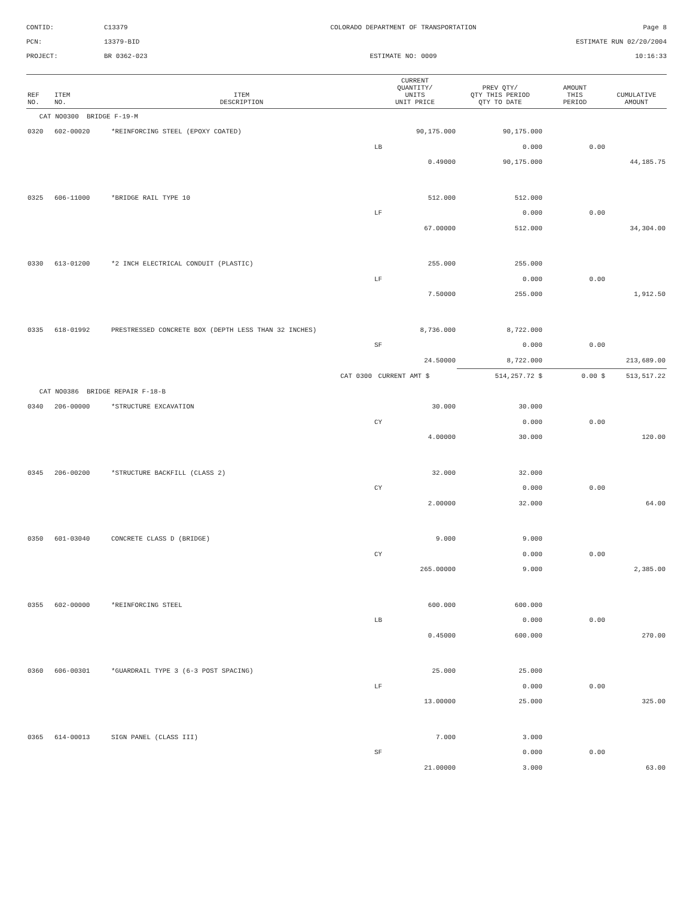CONTID:
C13379
COLORADO DEPARTMENT OF TRANSPORTATION
Page 8
PCN:
13379-BID
ESTIMATE RUN 02/20/2004
PROJECT:
BR 0362-023
ESTIMATE NO: 0009
10:16:33
| REF NO. | ITEM NO. | ITEM DESCRIPTION | CURRENT QUANTITY/ UNITS UNIT PRICE | PREV QTY/ QTY THIS PERIOD QTY TO DATE | AMOUNT THIS PERIOD | CUMULATIVE AMOUNT |
| --- | --- | --- | --- | --- | --- | --- |
| CAT NO0300 BRIDGE F-19-M | | | | | | |
| 0320 | 602-00020 | *REINFORCING STEEL (EPOXY COATED) | 90,175.000 | 90,175.000 | | |
| | | | LB | 0.000 | 0.00 | |
| | | | 0.49000 | 90,175.000 | | 44,185.75 |
| 0325 | 606-11000 | *BRIDGE RAIL TYPE 10 | 512.000 | 512.000 | | |
| | | | LF | 0.000 | 0.00 | |
| | | | 67.00000 | 512.000 | | 34,304.00 |
| 0330 | 613-01200 | *2 INCH ELECTRICAL CONDUIT (PLASTIC) | 255.000 | 255.000 | | |
| | | | LF | 0.000 | 0.00 | |
| | | | 7.50000 | 255.000 | | 1,912.50 |
| 0335 | 618-01992 | PRESTRESSED CONCRETE BOX (DEPTH LESS THAN 32 INCHES) | 8,736.000 | 8,722.000 | | |
| | | | SF | 0.000 | 0.00 | |
| | | | 24.50000 | 8,722.000 | | 213,689.00 |
| | | CAT 0300 | CURRENT AMT $ | 514,257.72 $ | 0.00 $ | 513,517.22 |
| CAT NO0386 BRIDGE REPAIR F-18-B | | | | | | |
| 0340 | 206-00000 | *STRUCTURE EXCAVATION | 30.000 | 30.000 | | |
| | | | CY | 0.000 | 0.00 | |
| | | | 4.00000 | 30.000 | | 120.00 |
| 0345 | 206-00200 | *STRUCTURE BACKFILL (CLASS 2) | 32.000 | 32.000 | | |
| | | | CY | 0.000 | 0.00 | |
| | | | 2.00000 | 32.000 | | 64.00 |
| 0350 | 601-03040 | CONCRETE CLASS D (BRIDGE) | 9.000 | 9.000 | | |
| | | | CY | 0.000 | 0.00 | |
| | | | 265.00000 | 9.000 | | 2,385.00 |
| 0355 | 602-00000 | *REINFORCING STEEL | 600.000 | 600.000 | | |
| | | | LB | 0.000 | 0.00 | |
| | | | 0.45000 | 600.000 | | 270.00 |
| 0360 | 606-00301 | *GUARDRAIL TYPE 3 (6-3 POST SPACING) | 25.000 | 25.000 | | |
| | | | LF | 0.000 | 0.00 | |
| | | | 13.00000 | 25.000 | | 325.00 |
| 0365 | 614-00013 | SIGN PANEL (CLASS III) | 7.000 | 3.000 | | |
| | | | SF | 0.000 | 0.00 | |
| | | | 21.00000 | 3.000 | | 63.00 |